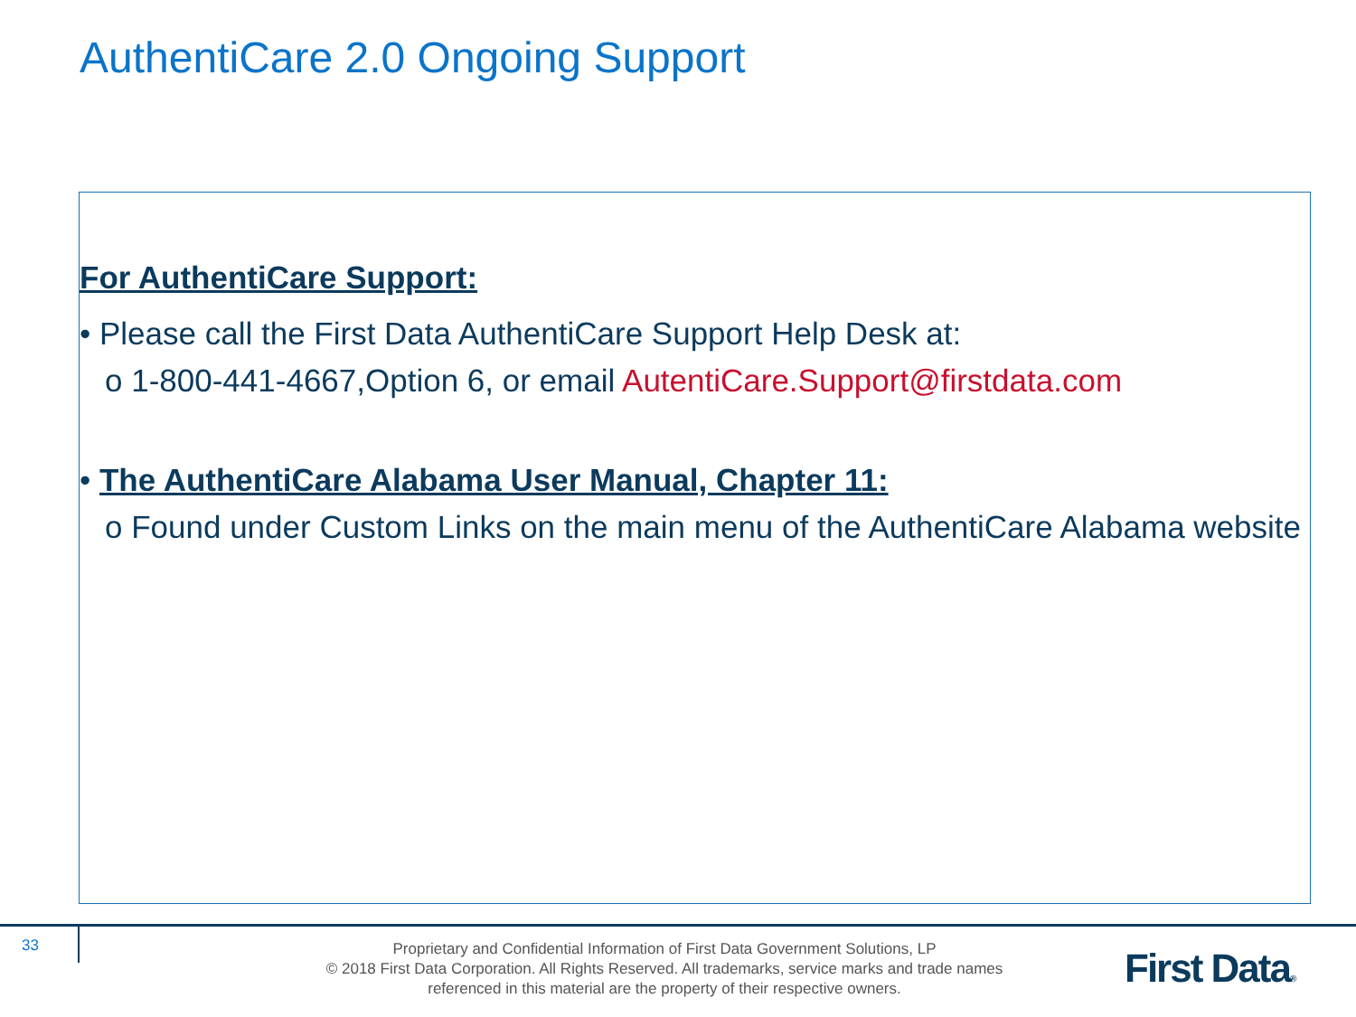AuthentiCare 2.0 Ongoing Support
For AuthentiCare Support:
• Please call the First Data AuthentiCare Support Help Desk at:
o 1-800-441-4667,Option 6, or email AutentiCare.Support@firstdata.com
• The AuthentiCare Alabama User Manual, Chapter 11:
o Found under Custom Links on the main menu of the AuthentiCare Alabama website
33
Proprietary and Confidential Information of First Data Government Solutions, LP
© 2018 First Data Corporation. All Rights Reserved. All trademarks, service marks and trade names referenced in this material are the property of their respective owners.
First Data®